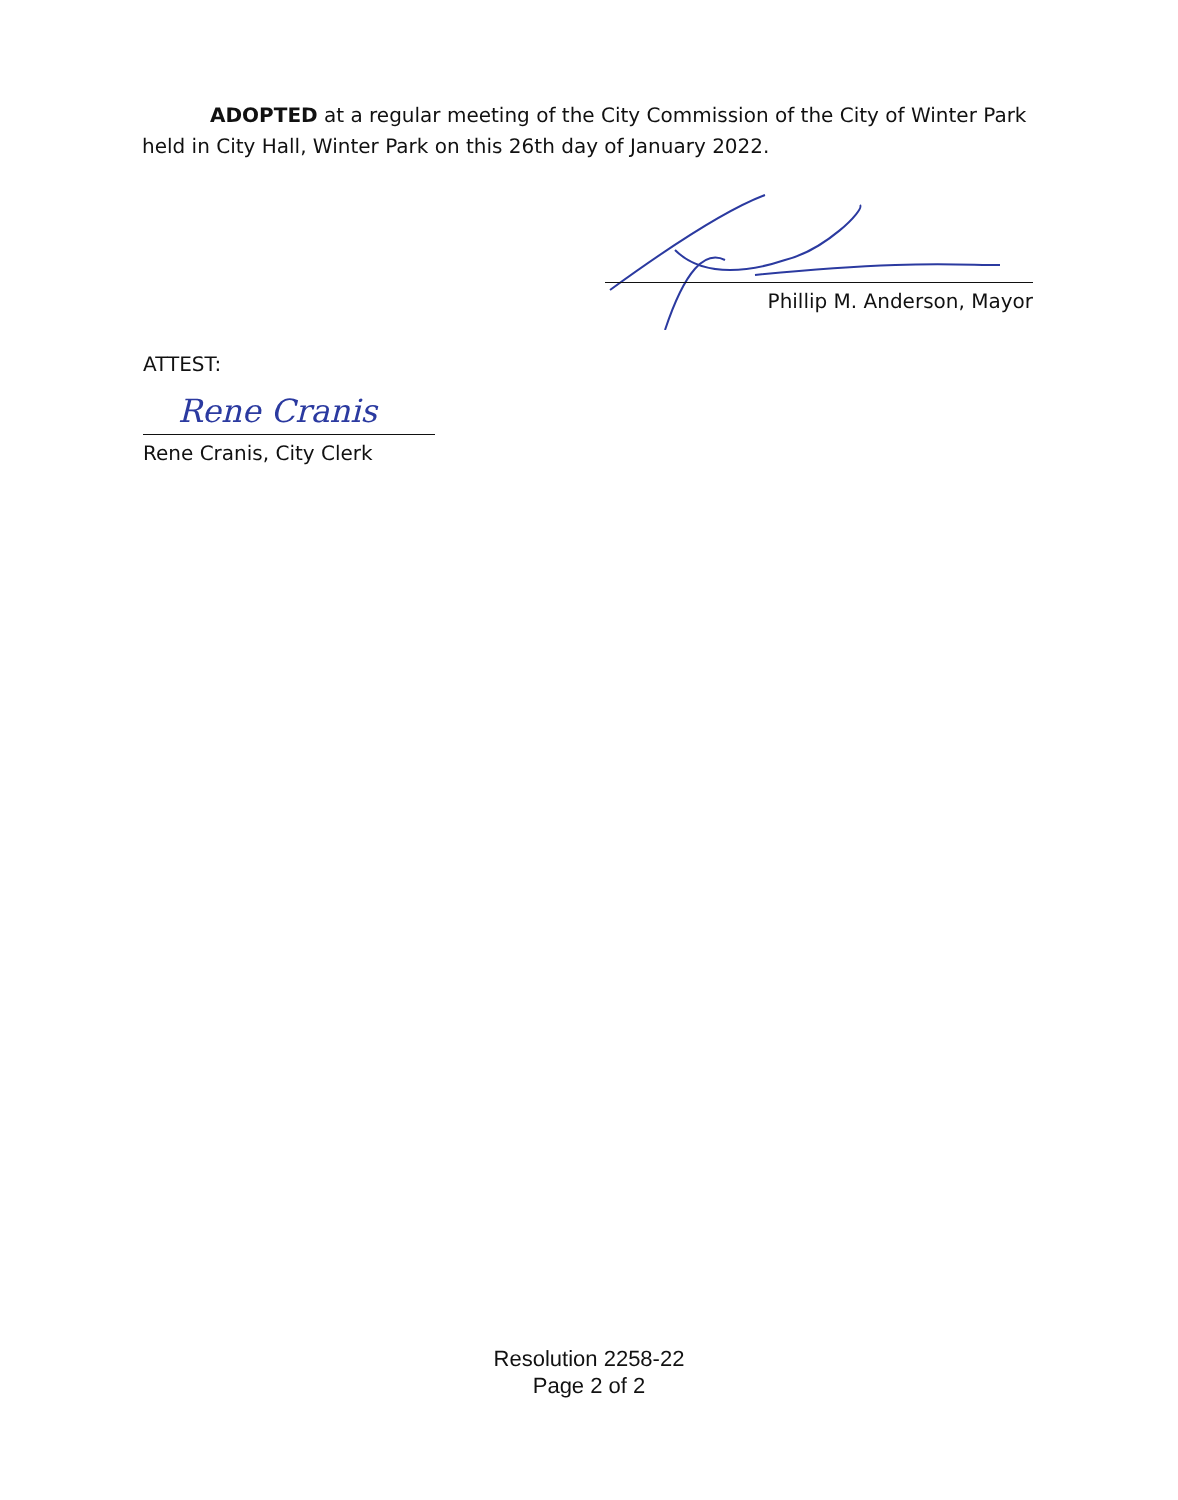ADOPTED at a regular meeting of the City Commission of the City of Winter Park held in City Hall, Winter Park on this 26th day of January 2022.
Phillip M. Anderson, Mayor
ATTEST:
Rene Cranis
Rene Cranis, City Clerk
Resolution 2258-22
Page 2 of 2